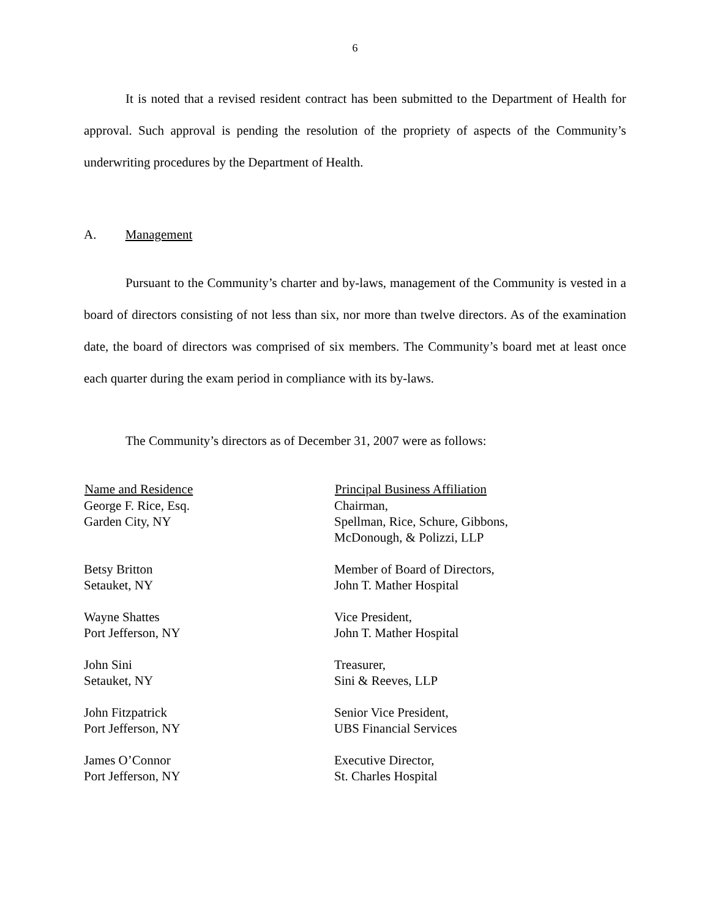6
It is noted that a revised resident contract has been submitted to the Department of Health for approval. Such approval is pending the resolution of the propriety of aspects of the Community’s underwriting procedures by the Department of Health.
A. Management
Pursuant to the Community’s charter and by-laws, management of the Community is vested in a board of directors consisting of not less than six, nor more than twelve directors. As of the examination date, the board of directors was comprised of six members. The Community’s board met at least once each quarter during the exam period in compliance with its by-laws.
The Community’s directors as of December 31, 2007 were as follows:
| Name and Residence | Principal Business Affiliation |
| --- | --- |
| George F. Rice, Esq. Garden City, NY | Chairman, Spellman, Rice, Schure, Gibbons, McDonough, & Polizzi, LLP |
| Betsy Britton Setauket, NY | Member of Board of Directors, John T. Mather Hospital |
| Wayne Shattes Port Jefferson, NY | Vice President, John T. Mather Hospital |
| John Sini Setauket, NY | Treasurer, Sini & Reeves, LLP |
| John Fitzpatrick Port Jefferson, NY | Senior Vice President, UBS Financial Services |
| James O’Connor Port Jefferson, NY | Executive Director, St. Charles Hospital |